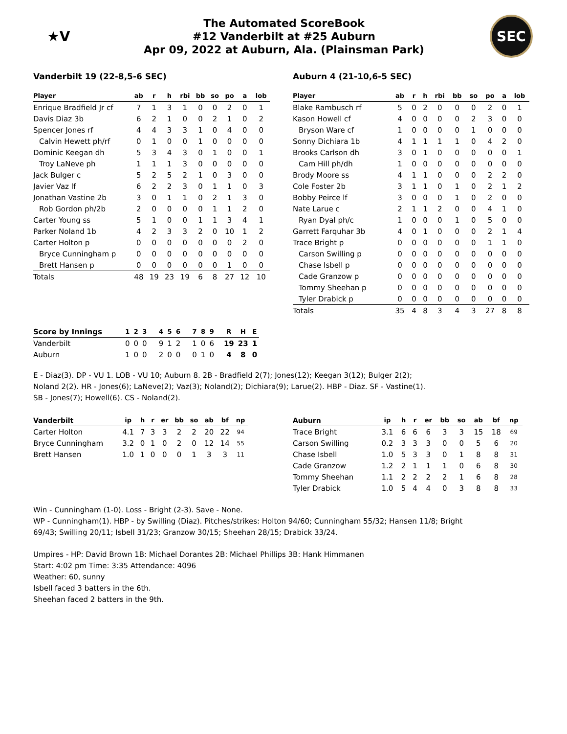★V
The Automated ScoreBook
#12 Vanderbilt at #25 Auburn
Apr 09, 2022 at Auburn, Ala. (Plainsman Park)
SEC
Vanderbilt 19 (22-8,5-6 SEC)
| Player | ab | r | h | rbi | bb | so | po | a | lob |
| --- | --- | --- | --- | --- | --- | --- | --- | --- | --- |
| Enrique Bradfield Jr cf | 7 | 1 | 3 | 1 | 0 | 0 | 2 | 0 | 1 |
| Davis Diaz 3b | 6 | 2 | 1 | 0 | 0 | 2 | 1 | 0 | 2 |
| Spencer Jones rf | 4 | 4 | 3 | 3 | 1 | 0 | 4 | 0 | 0 |
| Calvin Hewett ph/rf | 0 | 1 | 0 | 0 | 1 | 0 | 0 | 0 | 0 |
| Dominic Keegan dh | 5 | 3 | 4 | 3 | 0 | 1 | 0 | 0 | 1 |
| Troy LaNeve ph | 1 | 1 | 1 | 3 | 0 | 0 | 0 | 0 | 0 |
| Jack Bulger c | 5 | 2 | 5 | 2 | 1 | 0 | 3 | 0 | 0 |
| Javier Vaz lf | 6 | 2 | 2 | 3 | 0 | 1 | 1 | 0 | 3 |
| Jonathan Vastine 2b | 3 | 0 | 1 | 1 | 0 | 2 | 1 | 3 | 0 |
| Rob Gordon ph/2b | 2 | 0 | 0 | 0 | 0 | 1 | 1 | 2 | 0 |
| Carter Young ss | 5 | 1 | 0 | 0 | 1 | 1 | 3 | 4 | 1 |
| Parker Noland 1b | 4 | 2 | 3 | 3 | 2 | 0 | 10 | 1 | 2 |
| Carter Holton p | 0 | 0 | 0 | 0 | 0 | 0 | 0 | 2 | 0 |
| Bryce Cunningham p | 0 | 0 | 0 | 0 | 0 | 0 | 0 | 0 | 0 |
| Brett Hansen p | 0 | 0 | 0 | 0 | 0 | 0 | 1 | 0 | 0 |
| Totals | 48 | 19 | 23 | 19 | 6 | 8 | 27 | 12 | 10 |
Auburn 4 (21-10,6-5 SEC)
| Player | ab | r | h | rbi | bb | so | po | a | lob |
| --- | --- | --- | --- | --- | --- | --- | --- | --- | --- |
| Blake Rambusch rf | 5 | 0 | 2 | 0 | 0 | 0 | 2 | 0 | 1 |
| Kason Howell cf | 4 | 0 | 0 | 0 | 0 | 2 | 3 | 0 | 0 |
| Bryson Ware cf | 1 | 0 | 0 | 0 | 0 | 1 | 0 | 0 | 0 |
| Sonny Dichiara 1b | 4 | 1 | 1 | 1 | 1 | 0 | 4 | 2 | 0 |
| Brooks Carlson dh | 3 | 0 | 1 | 0 | 0 | 0 | 0 | 0 | 1 |
| Cam Hill ph/dh | 1 | 0 | 0 | 0 | 0 | 0 | 0 | 0 | 0 |
| Brody Moore ss | 4 | 1 | 1 | 0 | 0 | 0 | 2 | 2 | 0 |
| Cole Foster 2b | 3 | 1 | 1 | 0 | 1 | 0 | 2 | 1 | 2 |
| Bobby Peirce lf | 3 | 0 | 0 | 0 | 1 | 0 | 2 | 0 | 0 |
| Nate Larue c | 2 | 1 | 1 | 2 | 0 | 0 | 4 | 1 | 0 |
| Ryan Dyal ph/c | 1 | 0 | 0 | 0 | 1 | 0 | 5 | 0 | 0 |
| Garrett Farquhar 3b | 4 | 0 | 1 | 0 | 0 | 0 | 2 | 1 | 4 |
| Trace Bright p | 0 | 0 | 0 | 0 | 0 | 0 | 1 | 1 | 0 |
| Carson Swilling p | 0 | 0 | 0 | 0 | 0 | 0 | 0 | 0 | 0 |
| Chase Isbell p | 0 | 0 | 0 | 0 | 0 | 0 | 0 | 0 | 0 |
| Cade Granzow p | 0 | 0 | 0 | 0 | 0 | 0 | 0 | 0 | 0 |
| Tommy Sheehan p | 0 | 0 | 0 | 0 | 0 | 0 | 0 | 0 | 0 |
| Tyler Drabick p | 0 | 0 | 0 | 0 | 0 | 0 | 0 | 0 | 0 |
| Totals | 35 | 4 | 8 | 3 | 4 | 3 | 27 | 8 | 8 |
| Score by Innings | 1 | 2 | 3 | 4 | 5 | 6 | 7 | 8 | 9 | R | H | E |
| --- | --- | --- | --- | --- | --- | --- | --- | --- | --- | --- | --- | --- |
| Vanderbilt | 0 | 0 | 0 | 9 | 1 | 2 | 1 | 0 | 6 | 19 | 23 | 1 |
| Auburn | 1 | 0 | 0 | 2 | 0 | 0 | 0 | 1 | 0 | 4 | 8 | 0 |
E - Diaz(3). DP - VU 1. LOB - VU 10; Auburn 8. 2B - Bradfield 2(7); Jones(12); Keegan 3(12); Bulger 2(2);
Noland 2(2). HR - Jones(6); LaNeve(2); Vaz(3); Noland(2); Dichiara(9); Larue(2). HBP - Diaz. SF - Vastine(1).
SB - Jones(7); Howell(6). CS - Noland(2).
| Vanderbilt | ip | h | r | er | bb | so | ab | bf | np |
| --- | --- | --- | --- | --- | --- | --- | --- | --- | --- |
| Carter Holton | 4.1 | 7 | 3 | 3 | 2 | 2 | 20 | 22 | 94 |
| Bryce Cunningham | 3.2 | 0 | 1 | 0 | 2 | 0 | 12 | 14 | 55 |
| Brett Hansen | 1.0 | 1 | 0 | 0 | 0 | 1 | 3 | 3 | 11 |
| Auburn | ip | h | r | er | bb | so | ab | bf | np |
| --- | --- | --- | --- | --- | --- | --- | --- | --- | --- |
| Trace Bright | 3.1 | 6 | 6 | 6 | 3 | 3 | 15 | 18 | 69 |
| Carson Swilling | 0.2 | 3 | 3 | 3 | 0 | 0 | 5 | 6 | 20 |
| Chase Isbell | 1.0 | 5 | 3 | 3 | 0 | 1 | 8 | 8 | 31 |
| Cade Granzow | 1.2 | 2 | 1 | 1 | 1 | 0 | 6 | 8 | 30 |
| Tommy Sheehan | 1.1 | 2 | 2 | 2 | 2 | 1 | 6 | 8 | 28 |
| Tyler Drabick | 1.0 | 5 | 4 | 4 | 0 | 3 | 8 | 8 | 33 |
Win - Cunningham (1-0). Loss - Bright (2-3). Save - None.
WP - Cunningham(1). HBP - by Swilling (Diaz). Pitches/strikes: Holton 94/60; Cunningham 55/32; Hansen 11/8; Bright
69/43; Swilling 20/11; Isbell 31/23; Granzow 30/15; Sheehan 28/15; Drabick 33/24.
Umpires - HP: David Brown 1B: Michael Dorantes 2B: Michael Phillips 3B: Hank Himmanen
Start: 4:02 pm Time: 3:35 Attendance: 4096
Weather: 60, sunny
Isbell faced 3 batters in the 6th.
Sheehan faced 2 batters in the 9th.